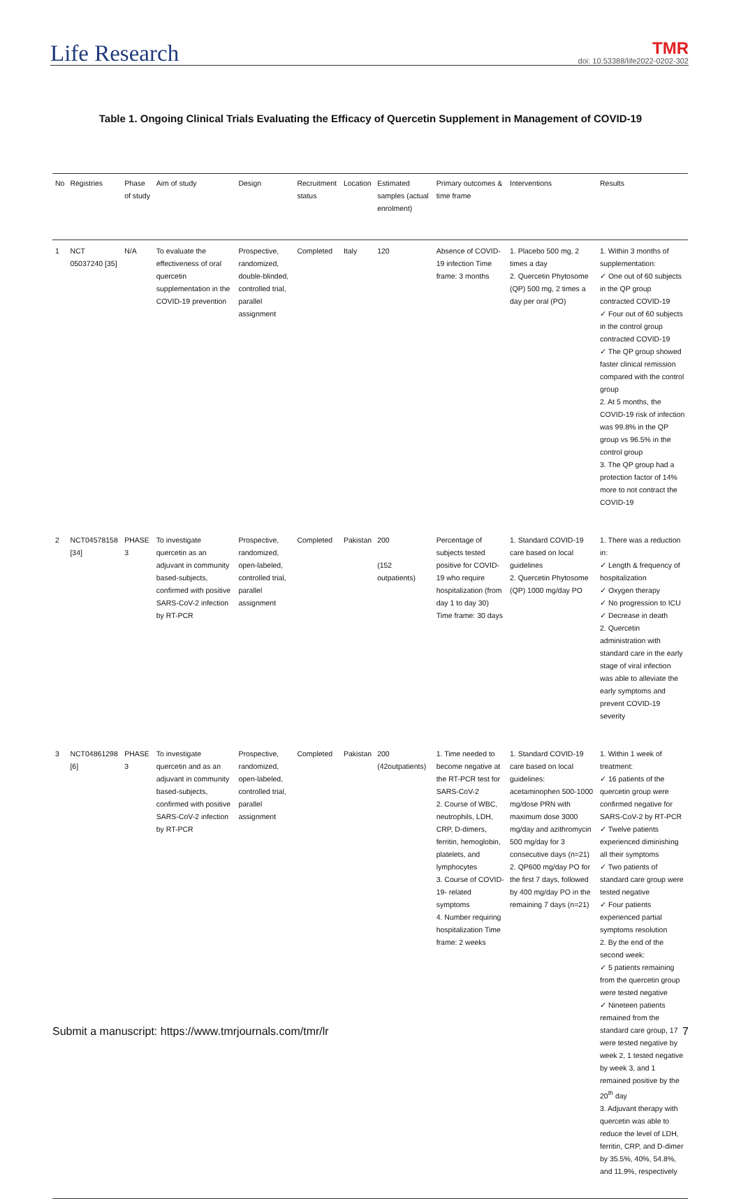Life Research
TMR
doi: 10.53388/life2022-0202-302
Table 1. Ongoing Clinical Trials Evaluating the Efficacy of Quercetin Supplement in Management of COVID-19
| No | Registries | Phase of study | Aim of study | Design | Recruitment status | Location | Estimated samples (actual enrolment) | Primary outcomes & time frame | Interventions | Results |
| --- | --- | --- | --- | --- | --- | --- | --- | --- | --- | --- |
| 1 | NCT 05037240 [35] | N/A | To evaluate the effectiveness of oral quercetin supplementation in the COVID-19 prevention | Prospective, randomized, double-blinded, controlled trial, parallel assignment | Completed | Italy | 120 | Absence of COVID-19 infection Time frame: 3 months | 1. Placebo 500 mg, 2 times a day 2. Quercetin Phytosome (QP) 500 mg, 2 times a day per oral (PO) | 1. Within 3 months of supplementation: ✓ One out of 60 subjects in the QP group contracted COVID-19 ✓ Four out of 60 subjects in the control group contracted COVID-19 ✓ The QP group showed faster clinical remission compared with the control group 2. At 5 months, the COVID-19 risk of infection was 99.8% in the QP group vs 96.5% in the control group 3. The QP group had a protection factor of 14% more to not contract the COVID-19 |
| 2 | NCT04578158 [34] | PHASE 3 | To investigate quercetin as an adjuvant in community based-subjects, confirmed with positive SARS-CoV-2 infection by RT-PCR | Prospective, randomized, open-labeled, controlled trial, parallel assignment | Completed | Pakistan | 200 (152 outpatients) | Percentage of subjects tested positive for COVID-19 who require hospitalization (from day 1 to day 30) Time frame: 30 days | 1. Standard COVID-19 care based on local guidelines 2. Quercetin Phytosome (QP) 1000 mg/day PO | 1. There was a reduction in: ✓ Length & frequency of hospitalization ✓ Oxygen therapy ✓ No progression to ICU ✓ Decrease in death 2. Quercetin administration with standard care in the early stage of viral infection was able to alleviate the early symptoms and prevent COVID-19 severity |
| 3 | NCT04861298 [6] | PHASE 3 | To investigate quercetin and as an adjuvant in community based-subjects, confirmed with positive SARS-CoV-2 infection by RT-PCR | Prospective, randomized, open-labeled, controlled trial, parallel assignment | Completed | Pakistan | 200 (42outpatients) | 1. Time needed to become negative at the RT-PCR test for SARS-CoV-2 2. Course of WBC, neutrophils, LDH, CRP, D-dimers, ferritin, hemoglobin, platelets, and lymphocytes 3. Course of COVID-19- related symptoms 4. Number requiring hospitalization Time frame: 2 weeks | 1. Standard COVID-19 care based on local guidelines: acetaminophen 500-1000 mg/dose PRN with maximum dose 3000 mg/day and azithromycin 500 mg/day for 3 consecutive days (n=21) 2. QP600 mg/day PO for the first 7 days, followed by 400 mg/day PO in the remaining 7 days (n=21) | 1. Within 1 week of treatment: ✓ 16 patients of the quercetin group were confirmed negative for SARS-CoV-2 by RT-PCR ✓ Twelve patients experienced diminishing all their symptoms ✓ Two patients of standard care group were tested negative ✓ Four patients experienced partial symptoms resolution 2. By the end of the second week: ✓ 5 patients remaining from the quercetin group were tested negative ✓ Nineteen patients remained from the standard care group, 17 were tested negative by week 2, 1 tested negative by week 3, and 1 remained positive by the 20<sup>th</sup> day 3. Adjuvant therapy with quercetin was able to reduce the level of LDH, ferritin, CRP, and D-dimer by 35.5%, 40%, 54.8%, and 11.9%, respectively |
Submit a manuscript: https://www.tmrjournals.com/tmr/lr 7